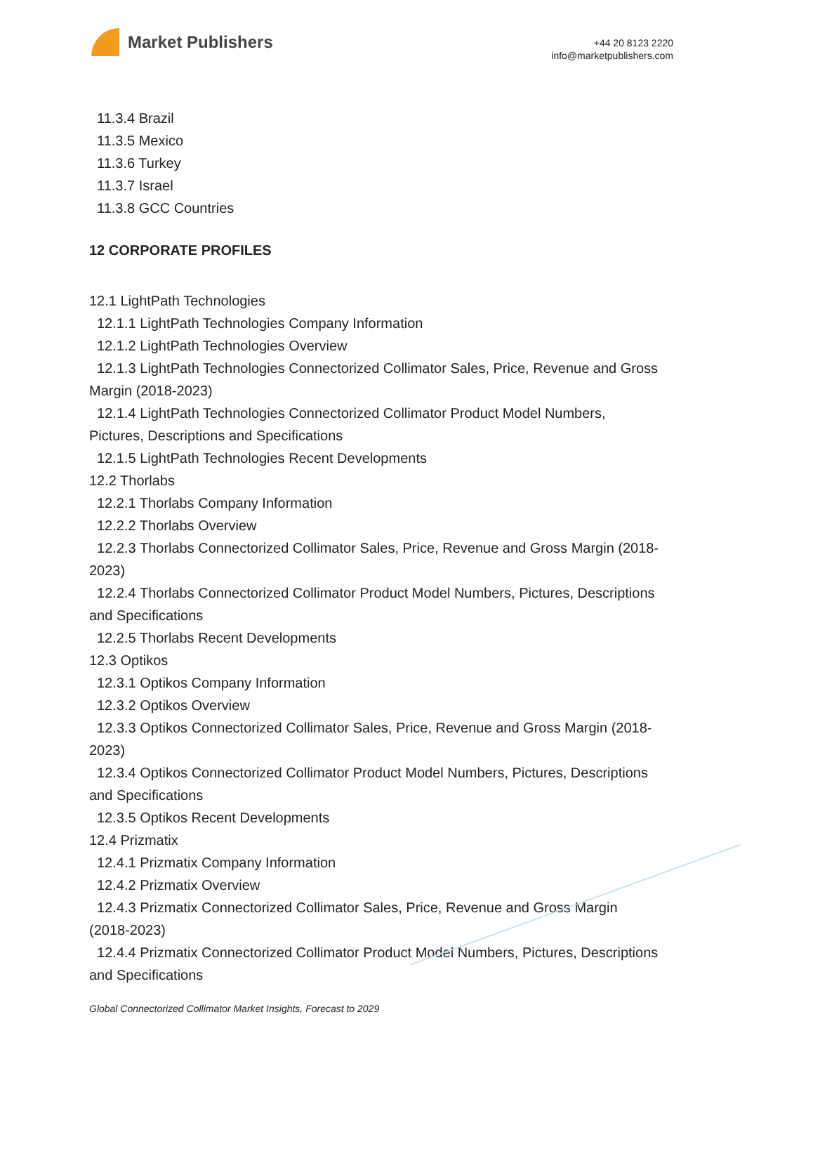Market Publishers
+44 20 8123 2220
info@marketpublishers.com
11.3.4 Brazil
11.3.5 Mexico
11.3.6 Turkey
11.3.7 Israel
11.3.8 GCC Countries
12 CORPORATE PROFILES
12.1 LightPath Technologies
12.1.1 LightPath Technologies Company Information
12.1.2 LightPath Technologies Overview
12.1.3 LightPath Technologies Connectorized Collimator Sales, Price, Revenue and Gross Margin (2018-2023)
12.1.4 LightPath Technologies Connectorized Collimator Product Model Numbers, Pictures, Descriptions and Specifications
12.1.5 LightPath Technologies Recent Developments
12.2 Thorlabs
12.2.1 Thorlabs Company Information
12.2.2 Thorlabs Overview
12.2.3 Thorlabs Connectorized Collimator Sales, Price, Revenue and Gross Margin (2018-2023)
12.2.4 Thorlabs Connectorized Collimator Product Model Numbers, Pictures, Descriptions and Specifications
12.2.5 Thorlabs Recent Developments
12.3 Optikos
12.3.1 Optikos Company Information
12.3.2 Optikos Overview
12.3.3 Optikos Connectorized Collimator Sales, Price, Revenue and Gross Margin (2018-2023)
12.3.4 Optikos Connectorized Collimator Product Model Numbers, Pictures, Descriptions and Specifications
12.3.5 Optikos Recent Developments
12.4 Prizmatix
12.4.1 Prizmatix Company Information
12.4.2 Prizmatix Overview
12.4.3 Prizmatix Connectorized Collimator Sales, Price, Revenue and Gross Margin (2018-2023)
12.4.4 Prizmatix Connectorized Collimator Product Model Numbers, Pictures, Descriptions and Specifications
Global Connectorized Collimator Market Insights, Forecast to 2029